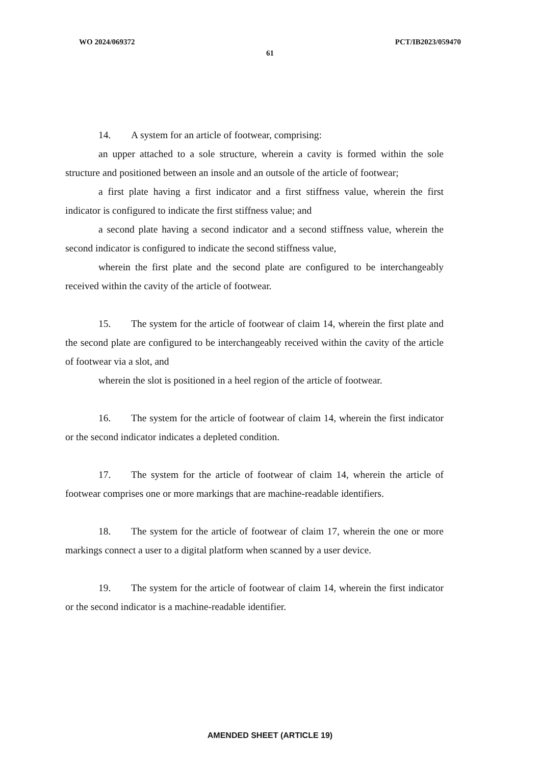WO 2024/069372 PCT/IB2023/059470
61
14. A system for an article of footwear, comprising:
an upper attached to a sole structure, wherein a cavity is formed within the sole structure and positioned between an insole and an outsole of the article of footwear;
a first plate having a first indicator and a first stiffness value, wherein the first indicator is configured to indicate the first stiffness value; and
a second plate having a second indicator and a second stiffness value, wherein the second indicator is configured to indicate the second stiffness value,
wherein the first plate and the second plate are configured to be interchangeably received within the cavity of the article of footwear.
15. The system for the article of footwear of claim 14, wherein the first plate and the second plate are configured to be interchangeably received within the cavity of the article of footwear via a slot, and
wherein the slot is positioned in a heel region of the article of footwear.
16. The system for the article of footwear of claim 14, wherein the first indicator or the second indicator indicates a depleted condition.
17. The system for the article of footwear of claim 14, wherein the article of footwear comprises one or more markings that are machine-readable identifiers.
18. The system for the article of footwear of claim 17, wherein the one or more markings connect a user to a digital platform when scanned by a user device.
19. The system for the article of footwear of claim 14, wherein the first indicator or the second indicator is a machine-readable identifier.
AMENDED SHEET (ARTICLE 19)